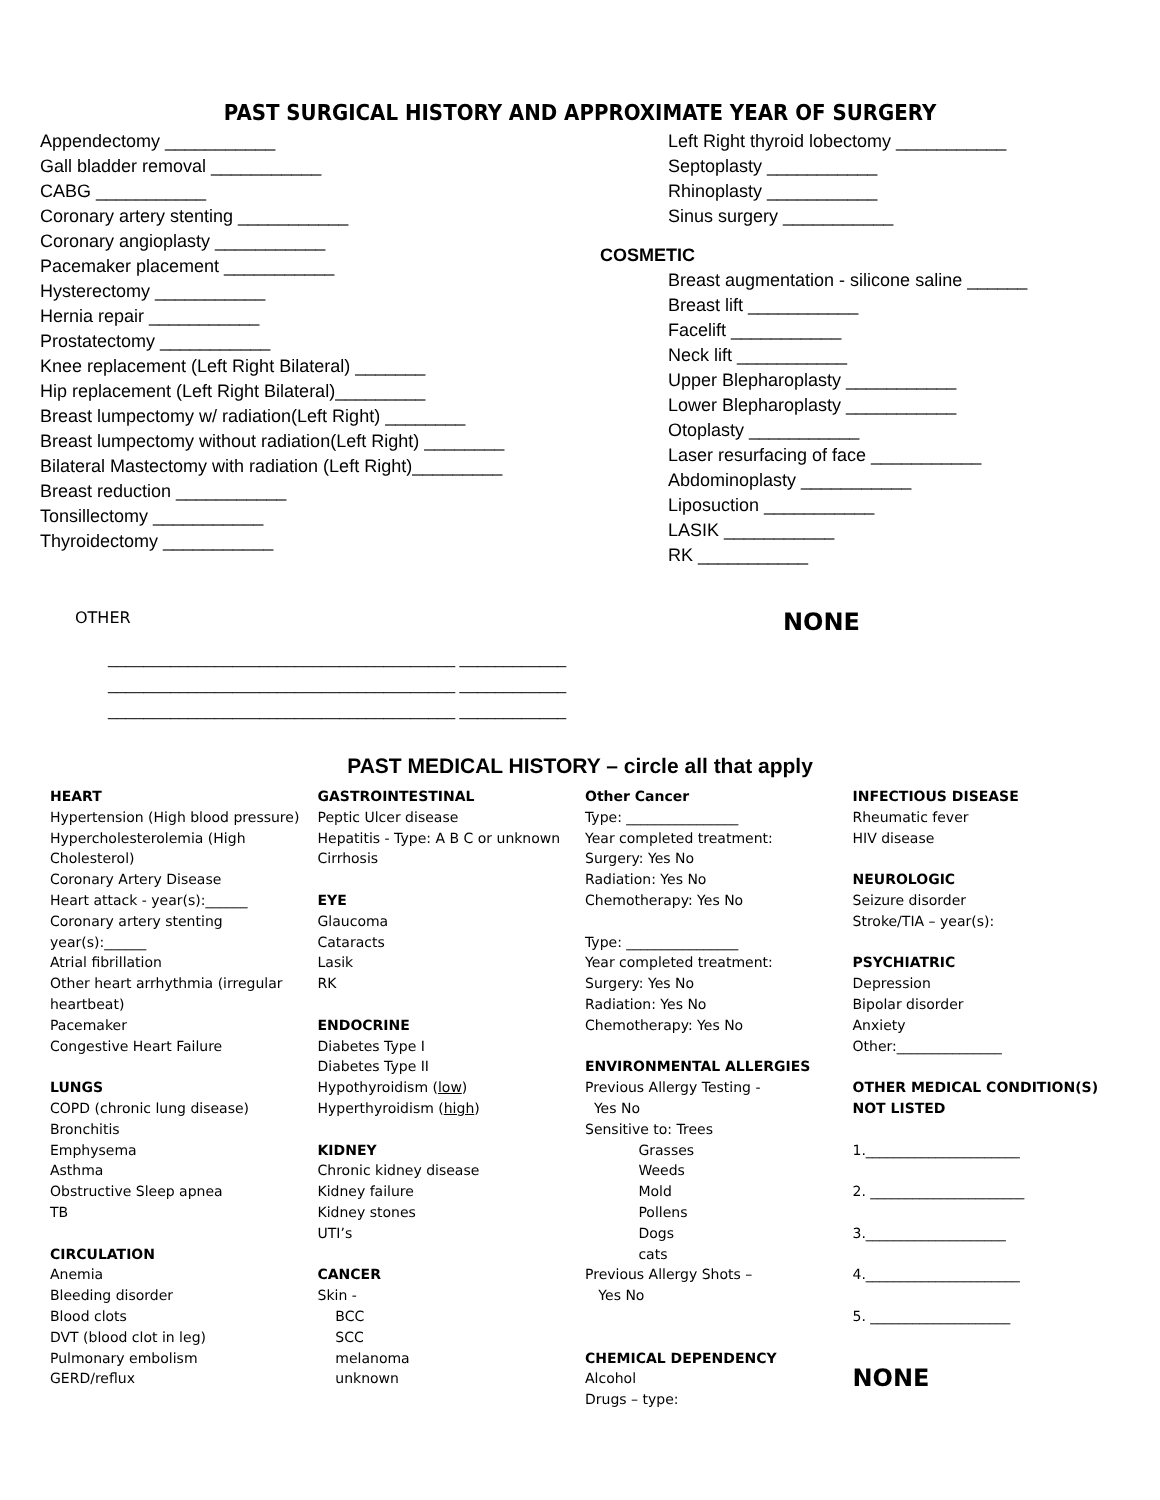PAST SURGICAL HISTORY AND APPROXIMATE YEAR OF SURGERY
Appendectomy ___________
Gall bladder removal ___________
CABG ___________
Coronary artery stenting ___________
Coronary angioplasty ___________
Pacemaker placement ___________
Hysterectomy ___________
Hernia repair ___________
Prostatectomy ___________
Knee replacement (Left Right Bilateral) _______
Hip replacement (Left Right Bilateral)_________
Breast lumpectomy w/ radiation(Left Right) ________
Breast lumpectomy without radiation(Left Right) ________
Bilateral Mastectomy with radiation (Left Right)_________
Breast reduction ___________
Tonsillectomy ___________
Thyroidectomy ___________
Left Right thyroid lobectomy ___________
Septoplasty ___________
Rhinoplasty ___________
Sinus surgery ___________
COSMETIC
Breast augmentation - silicone saline ______
Breast lift ___________
Facelift ___________
Neck lift ___________
Upper Blepharoplasty ___________
Lower Blepharoplasty ___________
Otoplasty ___________
Laser resurfacing of face ___________
Abdominoplasty ___________
Liposuction ___________
LASIK ___________
RK ___________
OTHER NONE
_______________________________________ ____________
_______________________________________ ____________
_______________________________________ ____________
PAST MEDICAL HISTORY – circle all that apply
HEART
Hypertension (High blood pressure)
Hypercholesterolemia (High Cholesterol)
Coronary Artery Disease
Heart attack - year(s):______
Coronary artery stenting year(s):______
Atrial fibrillation
Other heart arrhythmia (irregular heartbeat)
Pacemaker
Congestive Heart Failure
LUNGS
COPD (chronic lung disease)
Bronchitis
Emphysema
Asthma
Obstructive Sleep apnea
TB
CIRCULATION
Anemia
Bleeding disorder
Blood clots
DVT (blood clot in leg)
Pulmonary embolism
GERD/reflux
GASTROINTESTINAL
Peptic Ulcer disease
Hepatitis - Type: A B C or unknown
Cirrhosis
EYE
Glaucoma
Cataracts
Lasik
RK
ENDOCRINE
Diabetes Type I
Diabetes Type II
Hypothyroidism (low)
Hyperthyroidism (high)
KIDNEY
Chronic kidney disease
Kidney failure
Kidney stones
UTI’s
CANCER
Skin -
BCC
SCC
melanoma
unknown
Other Cancer
Type: ________________
Year completed treatment:
Surgery: Yes No
Radiation: Yes No
Chemotherapy: Yes No
Type: ________________
Year completed treatment:
Surgery: Yes No
Radiation: Yes No
Chemotherapy: Yes No
ENVIRONMENTAL ALLERGIES
Previous Allergy Testing -
Yes No
Sensitive to: Trees
Grasses
Weeds
Mold
Pollens
Dogs
cats
Previous Allergy Shots –
Yes No
CHEMICAL DEPENDENCY
Alcohol
Drugs – type:
INFECTIOUS DISEASE
Rheumatic fever
HIV disease
NEUROLOGIC
Seizure disorder
Stroke/TIA – year(s):
PSYCHIATRIC
Depression
Bipolar disorder
Anxiety
Other:_______________
OTHER MEDICAL CONDITION(S) NOT LISTED
1.______________________
2. ______________________
3.____________________
4.______________________
5. ____________________
NONE